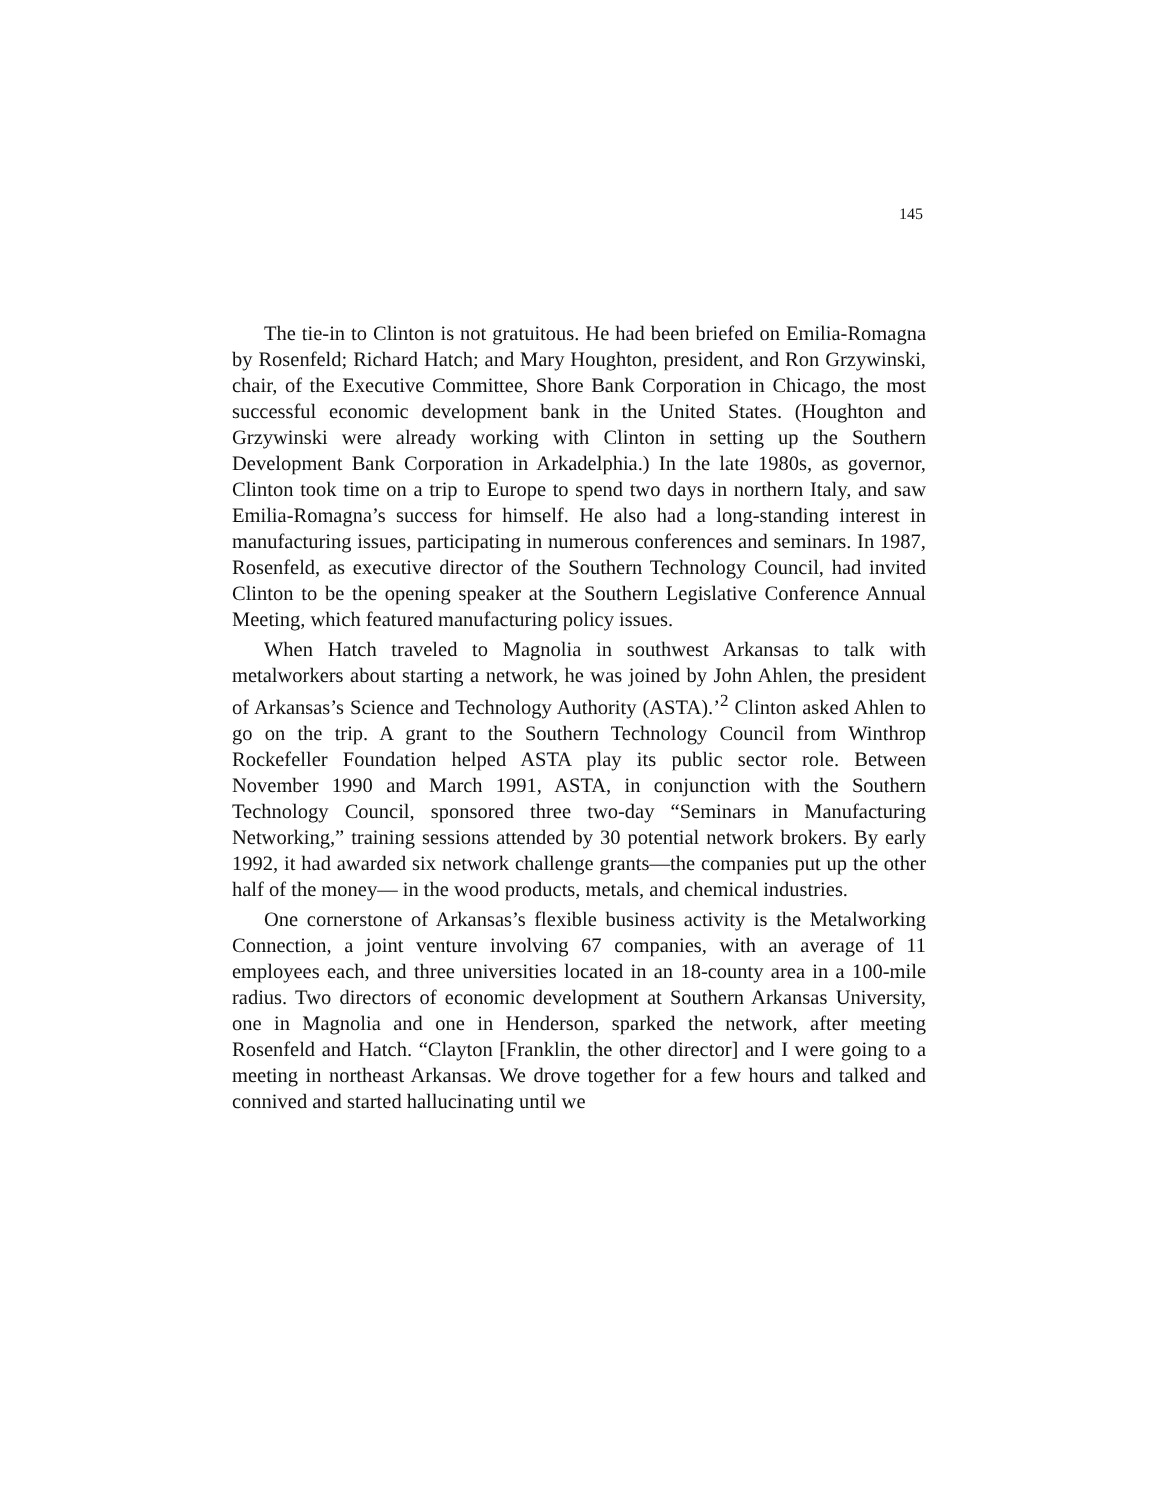145
The tie-in to Clinton is not gratuitous. He had been briefed on Emilia-Romagna by Rosenfeld; Richard Hatch; and Mary Houghton, president, and Ron Grzywinski, chair, of the Executive Committee, Shore Bank Corporation in Chicago, the most successful economic development bank in the United States. (Houghton and Grzywinski were already working with Clinton in setting up the Southern Development Bank Corporation in Arkadelphia.) In the late 1980s, as governor, Clinton took time on a trip to Europe to spend two days in northern Italy, and saw Emilia-Romagna’s success for himself. He also had a long-standing interest in manufacturing issues, participating in numerous conferences and seminars. In 1987, Rosenfeld, as executive director of the Southern Technology Council, had invited Clinton to be the opening speaker at the Southern Legislative Conference Annual Meeting, which featured manufacturing policy issues.
When Hatch traveled to Magnolia in southwest Arkansas to talk with metalworkers about starting a network, he was joined by John Ahlen, the president of Arkansas’s Science and Technology Authority (ASTA).’<sup>2</sup> Clinton asked Ahlen to go on the trip. A grant to the Southern Technology Council from Winthrop Rockefeller Foundation helped ASTA play its public sector role. Between November 1990 and March 1991, ASTA, in conjunction with the Southern Technology Council, sponsored three two-day “Seminars in Manufacturing Networking,” training sessions attended by 30 potential network brokers. By early 1992, it had awarded six network challenge grants—the companies put up the other half of the money— in the wood products, metals, and chemical industries.
One cornerstone of Arkansas’s flexible business activity is the Metalworking Connection, a joint venture involving 67 companies, with an average of 11 employees each, and three universities located in an 18-county area in a 100-mile radius. Two directors of economic development at Southern Arkansas University, one in Magnolia and one in Henderson, sparked the network, after meeting Rosenfeld and Hatch. “Clayton [Franklin, the other director] and I were going to a meeting in northeast Arkansas. We drove together for a few hours and talked and connived and started hallucinating until we